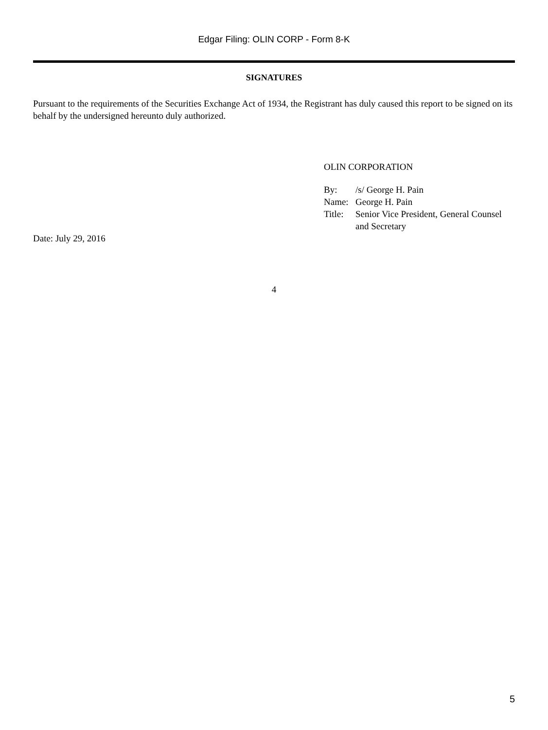Edgar Filing: OLIN CORP - Form 8-K
SIGNATURES
Pursuant to the requirements of the Securities Exchange Act of 1934, the Registrant has duly caused this report to be signed on its behalf by the undersigned hereunto duly authorized.
OLIN CORPORATION
| By: | /s/ George H. Pain |
| Name: | George H. Pain |
| Title: | Senior Vice President, General Counsel and Secretary |
Date: July 29, 2016
4
5